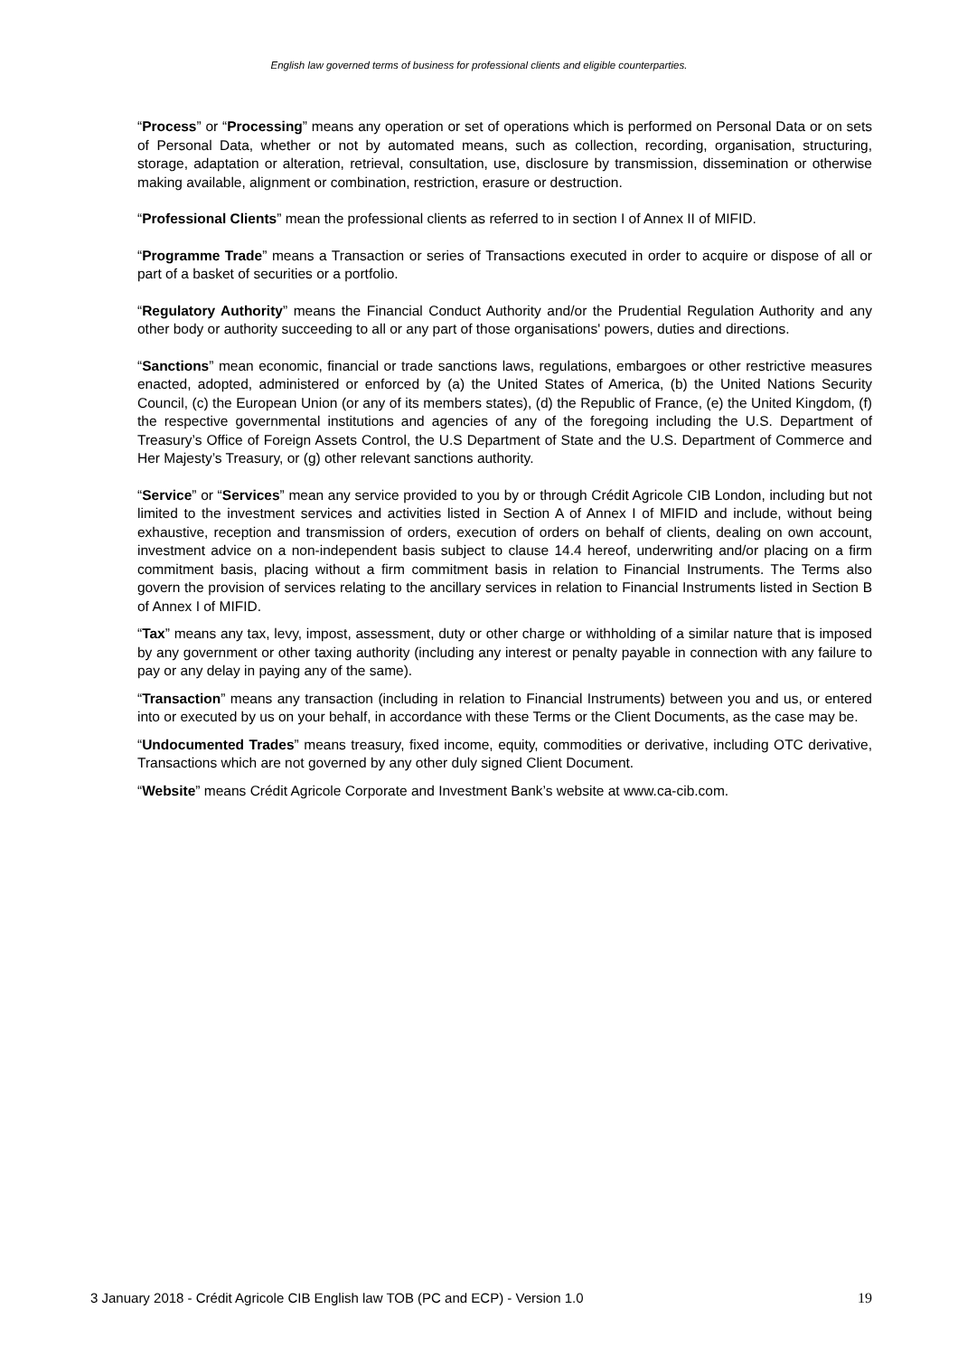English law governed terms of business for professional clients and eligible counterparties.
“Process” or “Processing” means any operation or set of operations which is performed on Personal Data or on sets of Personal Data, whether or not by automated means, such as collection, recording, organisation, structuring, storage, adaptation or alteration, retrieval, consultation, use, disclosure by transmission, dissemination or otherwise making available, alignment or combination, restriction, erasure or destruction.
“Professional Clients” mean the professional clients as referred to in section I of Annex II of MIFID.
“Programme Trade” means a Transaction or series of Transactions executed in order to acquire or dispose of all or part of a basket of securities or a portfolio.
“Regulatory Authority” means the Financial Conduct Authority and/or the Prudential Regulation Authority and any other body or authority succeeding to all or any part of those organisations' powers, duties and directions.
“Sanctions” mean economic, financial or trade sanctions laws, regulations, embargoes or other restrictive measures enacted, adopted, administered or enforced by (a) the United States of America, (b) the United Nations Security Council, (c) the European Union (or any of its members states), (d) the Republic of France, (e) the United Kingdom, (f) the respective governmental institutions and agencies of any of the foregoing including the U.S. Department of Treasury’s Office of Foreign Assets Control, the U.S Department of State and the U.S. Department of Commerce and Her Majesty’s Treasury, or (g) other relevant sanctions authority.
“Service” or “Services” mean any service provided to you by or through Crédit Agricole CIB London, including but not limited to the investment services and activities listed in Section A of Annex I of MIFID and include, without being exhaustive, reception and transmission of orders, execution of orders on behalf of clients, dealing on own account, investment advice on a non-independent basis subject to clause 14.4 hereof, underwriting and/or placing on a firm commitment basis, placing without a firm commitment basis in relation to Financial Instruments. The Terms also govern the provision of services relating to the ancillary services in relation to Financial Instruments listed in Section B of Annex I of MIFID.
“Tax” means any tax, levy, impost, assessment, duty or other charge or withholding of a similar nature that is imposed by any government or other taxing authority (including any interest or penalty payable in connection with any failure to pay or any delay in paying any of the same).
“Transaction” means any transaction (including in relation to Financial Instruments) between you and us, or entered into or executed by us on your behalf, in accordance with these Terms or the Client Documents, as the case may be.
“Undocumented Trades” means treasury, fixed income, equity, commodities or derivative, including OTC derivative, Transactions which are not governed by any other duly signed Client Document.
“Website” means Crédit Agricole Corporate and Investment Bank’s website at www.ca-cib.com.
3 January 2018 - Crédit Agricole CIB English law TOB (PC and ECP) - Version 1.0 19